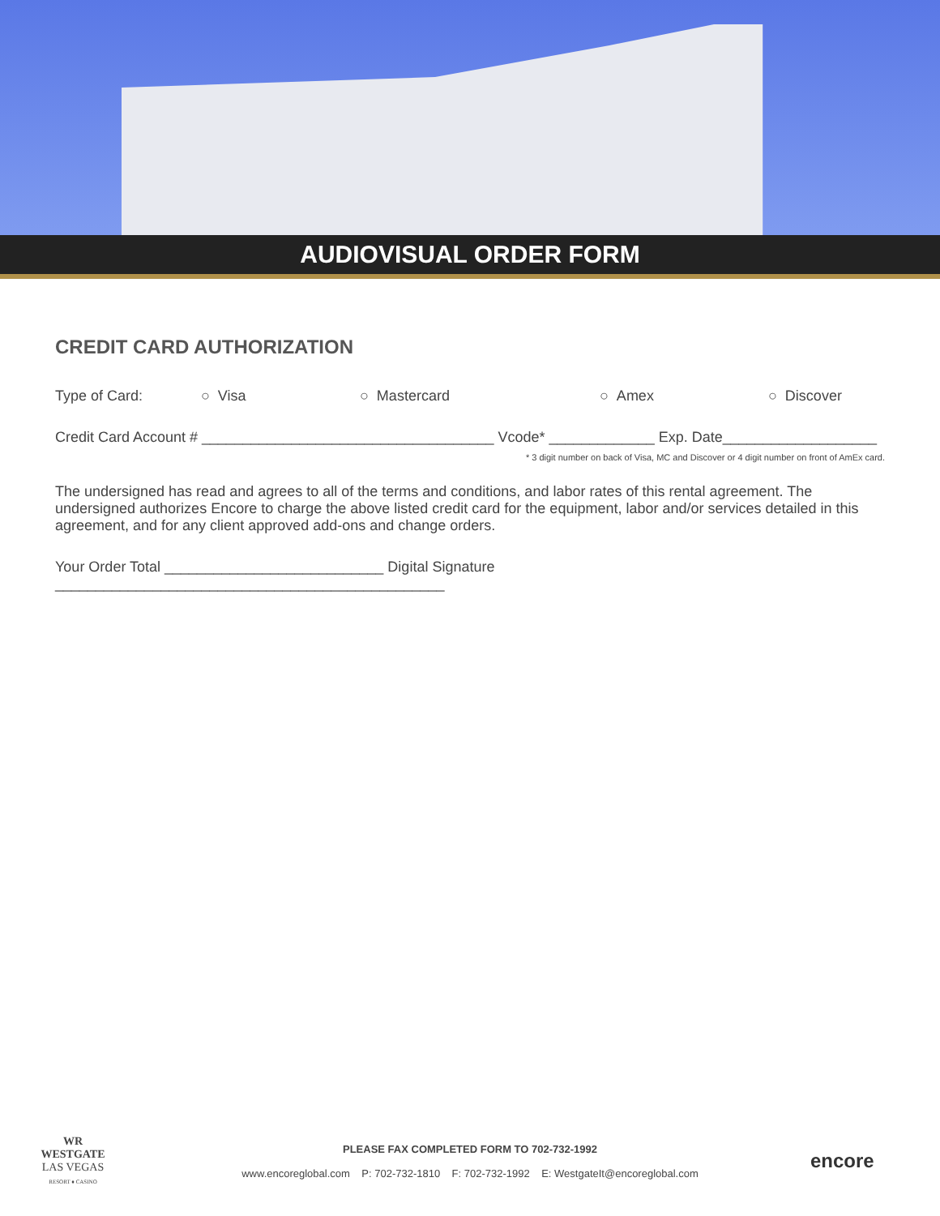AUDIOVISUAL ORDER FORM
CREDIT CARD AUTHORIZATION
Type of Card: ○ Visa ○ Mastercard ○ Amex ○ Discover
Credit Card Account # ____________________________________ Vcode* _____________ Exp. Date___________________
* 3 digit number on back of Visa, MC and Discover or 4 digit number on front of AmEx card.
The undersigned has read and agrees to all of the terms and conditions, and labor rates of this rental agreement. The undersigned authorizes Encore to charge the above listed credit card for the equipment, labor and/or services detailed in this agreement, and for any client approved add-ons and change orders.
Your Order Total ___________________________ Digital Signature ________________________________________________
WR
WESTGATE
LAS VEGAS
RESORT ♦ CASINO
PLEASE FAX COMPLETED FORM TO 702-732-1992
www.encoreglobal.com P: 702-732-1810 F: 702-732-1992 E: WestgateIt@encoreglobal.com
encore